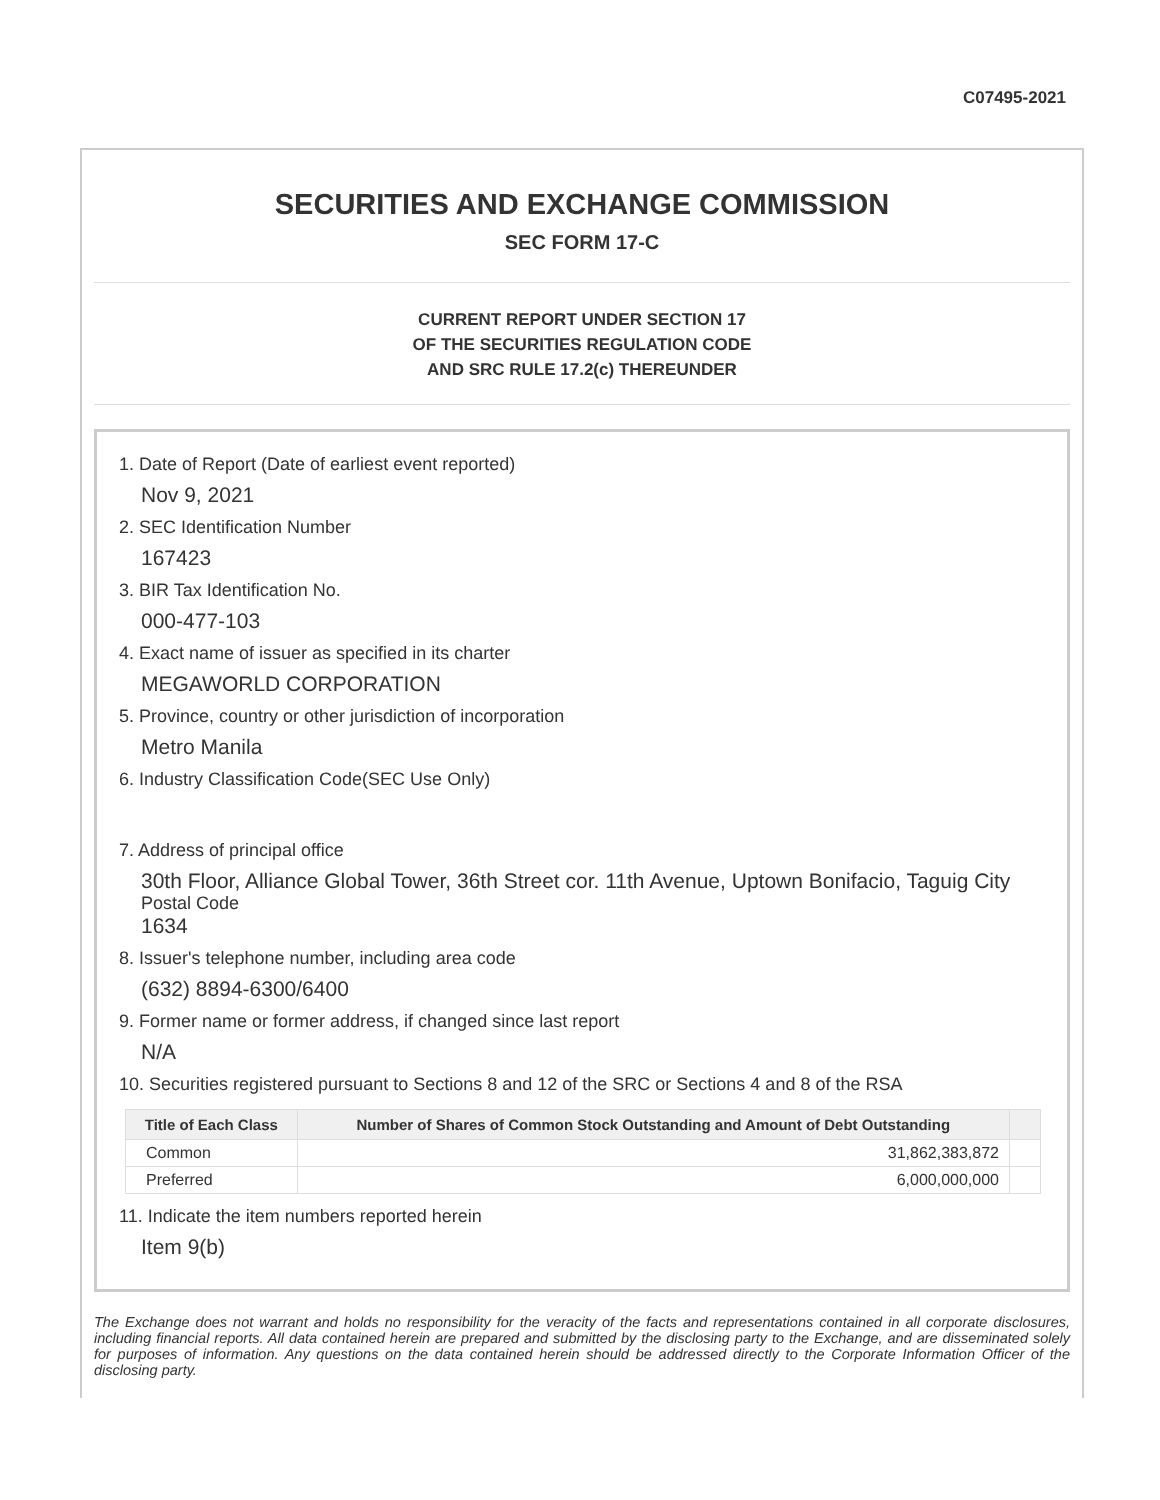C07495-2021
SECURITIES AND EXCHANGE COMMISSION
SEC FORM 17-C
CURRENT REPORT UNDER SECTION 17
OF THE SECURITIES REGULATION CODE
AND SRC RULE 17.2(c) THEREUNDER
1. Date of Report (Date of earliest event reported)
Nov 9, 2021
2. SEC Identification Number
167423
3. BIR Tax Identification No.
000-477-103
4. Exact name of issuer as specified in its charter
MEGAWORLD CORPORATION
5. Province, country or other jurisdiction of incorporation
Metro Manila
6. Industry Classification Code(SEC Use Only)
7. Address of principal office
30th Floor, Alliance Global Tower, 36th Street cor. 11th Avenue, Uptown Bonifacio, Taguig City
Postal Code
1634
8. Issuer's telephone number, including area code
(632) 8894-6300/6400
9. Former name or former address, if changed since last report
N/A
10. Securities registered pursuant to Sections 8 and 12 of the SRC or Sections 4 and 8 of the RSA
| Title of Each Class | Number of Shares of Common Stock Outstanding and Amount of Debt Outstanding | |
| --- | --- | --- |
| Common | 31,862,383,872 | |
| Preferred | 6,000,000,000 | |
11. Indicate the item numbers reported herein
Item 9(b)
The Exchange does not warrant and holds no responsibility for the veracity of the facts and representations contained in all corporate disclosures, including financial reports. All data contained herein are prepared and submitted by the disclosing party to the Exchange, and are disseminated solely for purposes of information. Any questions on the data contained herein should be addressed directly to the Corporate Information Officer of the disclosing party.